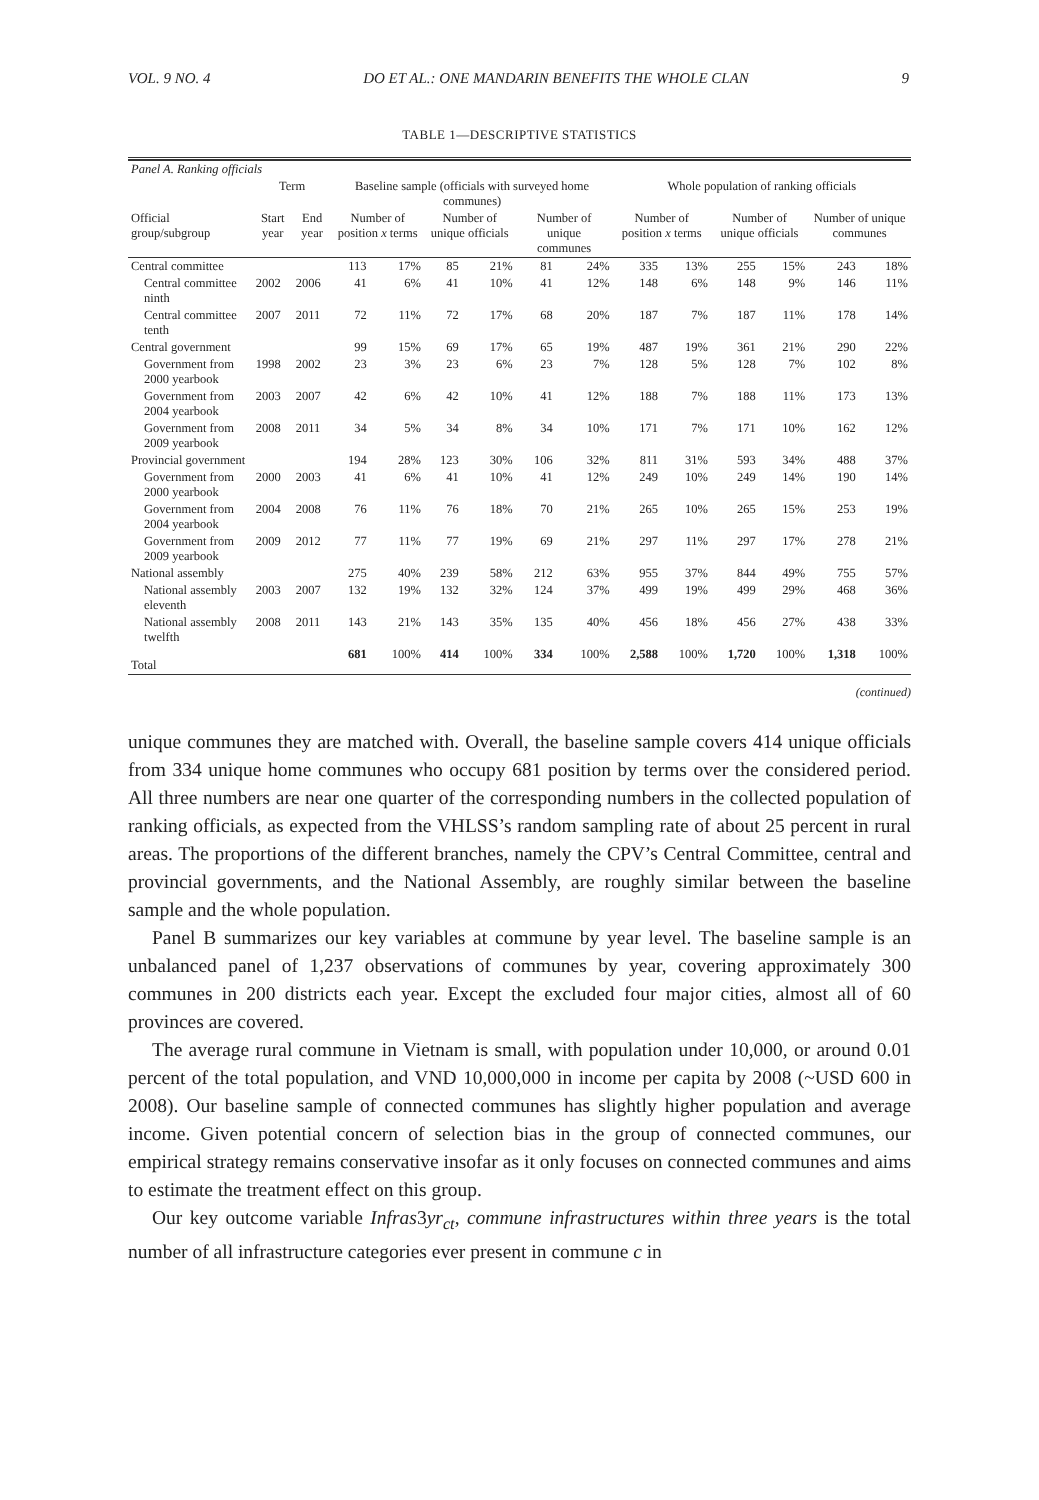VOL. 9 NO. 4 DO ET AL.: ONE MANDARIN BENEFITS THE WHOLE CLAN 9
TABLE 1—DESCRIPTIVE STATISTICS
| Panel A. Ranking officials | | | | | | | | | | | | | | |
| | Term | | Baseline sample (officials with surveyed home communes) | | | | | | Whole population of ranking officials | | | | | |
| Official group/subgroup | Start year | End year | Number of position x terms | | Number of unique officials | | Number of unique communes | | Number of position x terms | | Number of unique officials | | Number of unique communes | |
| Central committee | | | 113 | 17% | 85 | 21% | 81 | 24% | 335 | 13% | 255 | 15% | 243 | 18% |
| Central committee ninth | 2002 | 2006 | 41 | 6% | 41 | 10% | 41 | 12% | 148 | 6% | 148 | 9% | 146 | 11% |
| Central committee tenth | 2007 | 2011 | 72 | 11% | 72 | 17% | 68 | 20% | 187 | 7% | 187 | 11% | 178 | 14% |
| Central government | | | 99 | 15% | 69 | 17% | 65 | 19% | 487 | 19% | 361 | 21% | 290 | 22% |
| Government from 2000 yearbook | 1998 | 2002 | 23 | 3% | 23 | 6% | 23 | 7% | 128 | 5% | 128 | 7% | 102 | 8% |
| Government from 2004 yearbook | 2003 | 2007 | 42 | 6% | 42 | 10% | 41 | 12% | 188 | 7% | 188 | 11% | 173 | 13% |
| Government from 2009 yearbook | 2008 | 2011 | 34 | 5% | 34 | 8% | 34 | 10% | 171 | 7% | 171 | 10% | 162 | 12% |
| Provincial government | | | 194 | 28% | 123 | 30% | 106 | 32% | 811 | 31% | 593 | 34% | 488 | 37% |
| Government from 2000 yearbook | 2000 | 2003 | 41 | 6% | 41 | 10% | 41 | 12% | 249 | 10% | 249 | 14% | 190 | 14% |
| Government from 2004 yearbook | 2004 | 2008 | 76 | 11% | 76 | 18% | 70 | 21% | 265 | 10% | 265 | 15% | 253 | 19% |
| Government from 2009 yearbook | 2009 | 2012 | 77 | 11% | 77 | 19% | 69 | 21% | 297 | 11% | 297 | 17% | 278 | 21% |
| National assembly | | | 275 | 40% | 239 | 58% | 212 | 63% | 955 | 37% | 844 | 49% | 755 | 57% |
| National assembly eleventh | 2003 | 2007 | 132 | 19% | 132 | 32% | 124 | 37% | 499 | 19% | 499 | 29% | 468 | 36% |
| National assembly twelfth | 2008 | 2011 | 143 | 21% | 143 | 35% | 135 | 40% | 456 | 18% | 456 | 27% | 438 | 33% |
| Total | | | 681 | 100% | 414 | 100% | 334 | 100% | 2,588 | 100% | 1,720 | 100% | 1,318 | 100% |
(continued)
unique communes they are matched with. Overall, the baseline sample covers 414 unique officials from 334 unique home communes who occupy 681 position by terms over the considered period. All three numbers are near one quarter of the corresponding numbers in the collected population of ranking officials, as expected from the VHLSS’s random sampling rate of about 25 percent in rural areas. The proportions of the different branches, namely the CPV’s Central Committee, central and provincial governments, and the National Assembly, are roughly similar between the baseline sample and the whole population.
Panel B summarizes our key variables at commune by year level. The baseline sample is an unbalanced panel of 1,237 observations of communes by year, covering approximately 300 communes in 200 districts each year. Except the excluded four major cities, almost all of 60 provinces are covered.
The average rural commune in Vietnam is small, with population under 10,000, or around 0.01 percent of the total population, and VND 10,000,000 in income per capita by 2008 (~USD 600 in 2008). Our baseline sample of connected communes has slightly higher population and average income. Given potential concern of selection bias in the group of connected communes, our empirical strategy remains conservative insofar as it only focuses on connected communes and aims to estimate the treatment effect on this group.
Our key outcome variable Infras3yr<sub>ct</sub>, commune infrastructures within three years is the total number of all infrastructure categories ever present in commune c in